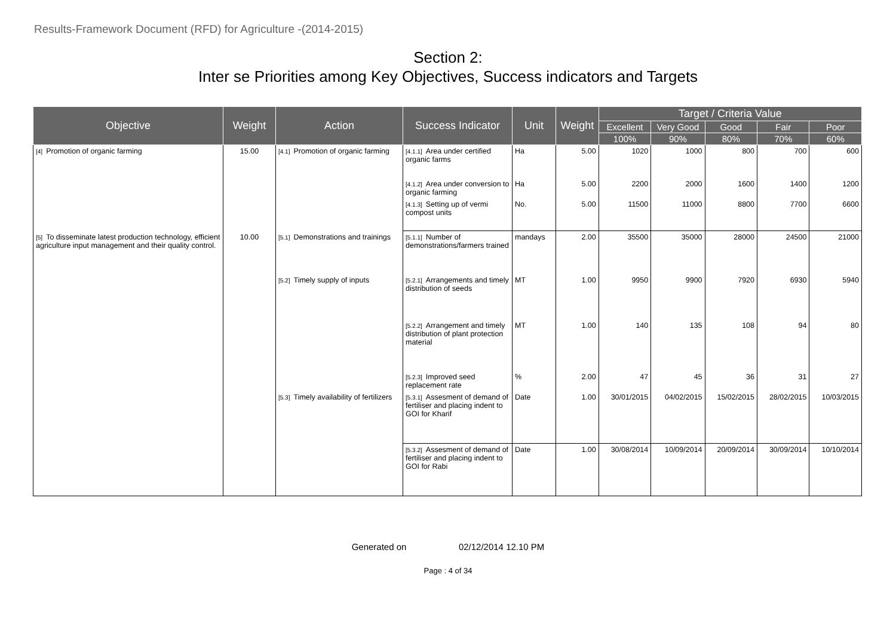Results-Framework Document (RFD) for Agriculture -(2014-2015)
Section 2:
Inter se Priorities among Key Objectives, Success indicators and Targets
| Objective | Weight | Action | Success Indicator | Unit | Weight | Target / Criteria Value | | | | |
| --- | --- | --- | --- | --- | --- | --- | --- | --- | --- | --- |
| | | | | | | Excellent | Very Good | Good | Fair | Poor |
| | | | | | | 100% | 90% | 80% | 70% | 60% |
| [4] Promotion of organic farming | 15.00 | [4.1] Promotion of organic farming | [4.1.1] Area under certified organic farms | Ha | 5.00 | 1020 | 1000 | 800 | 700 | 600 |
| | | | [4.1.2] Area under conversion to organic farming | Ha | 5.00 | 2200 | 2000 | 1600 | 1400 | 1200 |
| | | | [4.1.3] Setting up of vermi compost units | No. | 5.00 | 11500 | 11000 | 8800 | 7700 | 6600 |
| [5] To disseminate latest production technology, efficient agriculture input management and their quality control. | 10.00 | [5.1] Demonstrations and trainings | [5.1.1] Number of demonstrations/farmers trained | mandays | 2.00 | 35500 | 35000 | 28000 | 24500 | 21000 |
| | | [5.2] Timely supply of inputs | [5.2.1] Arrangements and timely distribution of seeds | MT | 1.00 | 9950 | 9900 | 7920 | 6930 | 5940 |
| | | | [5.2.2] Arrangement and timely distribution of plant protection material | MT | 1.00 | 140 | 135 | 108 | 94 | 80 |
| | | | [5.2.3] Improved seed replacement rate | % | 2.00 | 47 | 45 | 36 | 31 | 27 |
| | | [5.3] Timely availability of fertilizers | [5.3.1] Assesment of demand of fertiliser and placing indent to GOI for Kharif | Date | 1.00 | 30/01/2015 | 04/02/2015 | 15/02/2015 | 28/02/2015 | 10/03/2015 |
| | | | [5.3.2] Assesment of demand of fertiliser and placing indent to GOI for Rabi | Date | 1.00 | 30/08/2014 | 10/09/2014 | 20/09/2014 | 30/09/2014 | 10/10/2014 |
Generated on 02/12/2014 12.10 PM
Page : 4 of 34